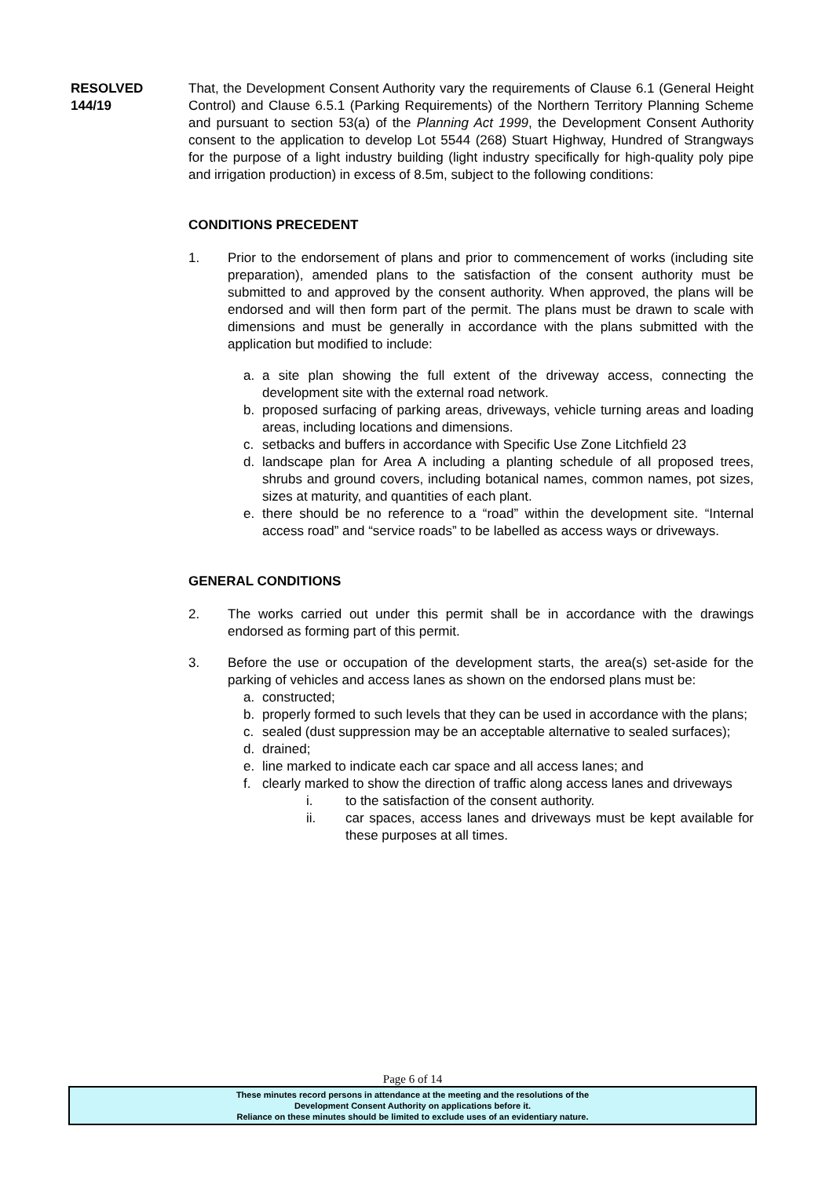RESOLVED
144/19
That, the Development Consent Authority vary the requirements of Clause 6.1 (General Height Control) and Clause 6.5.1 (Parking Requirements) of the Northern Territory Planning Scheme and pursuant to section 53(a) of the Planning Act 1999, the Development Consent Authority consent to the application to develop Lot 5544 (268) Stuart Highway, Hundred of Strangways for the purpose of a light industry building (light industry specifically for high-quality poly pipe and irrigation production) in excess of 8.5m, subject to the following conditions:
CONDITIONS PRECEDENT
1. Prior to the endorsement of plans and prior to commencement of works (including site preparation), amended plans to the satisfaction of the consent authority must be submitted to and approved by the consent authority. When approved, the plans will be endorsed and will then form part of the permit. The plans must be drawn to scale with dimensions and must be generally in accordance with the plans submitted with the application but modified to include:
a. a site plan showing the full extent of the driveway access, connecting the development site with the external road network.
b. proposed surfacing of parking areas, driveways, vehicle turning areas and loading areas, including locations and dimensions.
c. setbacks and buffers in accordance with Specific Use Zone Litchfield 23
d. landscape plan for Area A including a planting schedule of all proposed trees, shrubs and ground covers, including botanical names, common names, pot sizes, sizes at maturity, and quantities of each plant.
e. there should be no reference to a “road” within the development site. “Internal access road” and “service roads” to be labelled as access ways or driveways.
GENERAL CONDITIONS
2. The works carried out under this permit shall be in accordance with the drawings endorsed as forming part of this permit.
3. Before the use or occupation of the development starts, the area(s) set-aside for the parking of vehicles and access lanes as shown on the endorsed plans must be:
a. constructed;
b. properly formed to such levels that they can be used in accordance with the plans;
c. sealed (dust suppression may be an acceptable alternative to sealed surfaces);
d. drained;
e. line marked to indicate each car space and all access lanes; and
f. clearly marked to show the direction of traffic along access lanes and driveways
i. to the satisfaction of the consent authority.
ii. car spaces, access lanes and driveways must be kept available for these purposes at all times.
Page 6 of 14
These minutes record persons in attendance at the meeting and the resolutions of the
Development Consent Authority on applications before it.
Reliance on these minutes should be limited to exclude uses of an evidentiary nature.